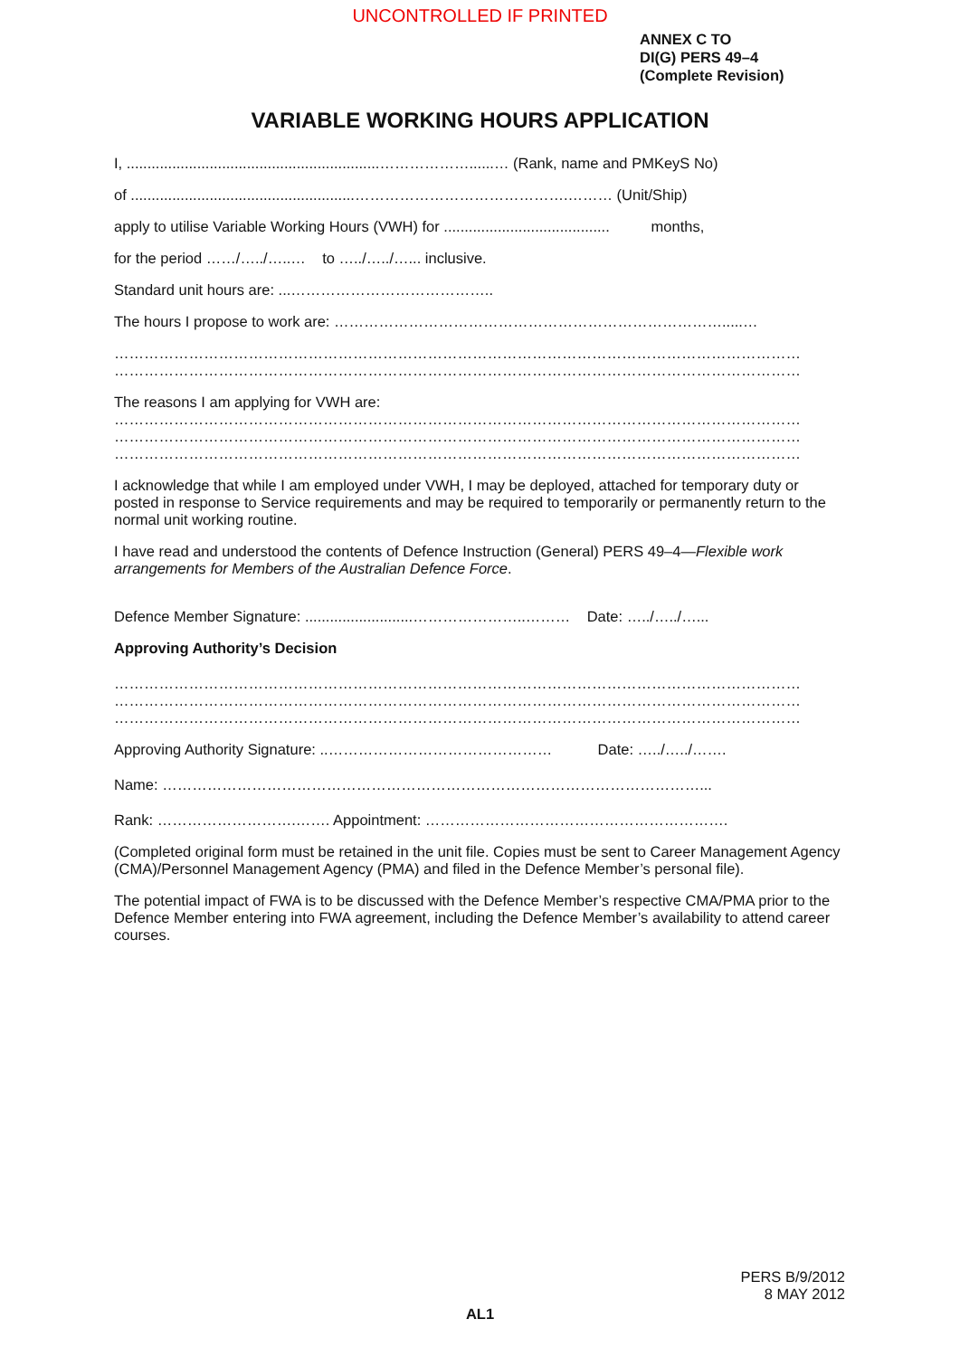UNCONTROLLED IF PRINTED
ANNEX C TO
DI(G) PERS 49–4
(Complete Revision)
VARIABLE WORKING HOURS APPLICATION
I, .............................................................………………......… (Rank, name and PMKeyS No)
of ......................................................…………………………………….……… (Unit/Ship)
apply to utilise Variable Working Hours (VWH) for ........................................ months,
for the period ……/…../…..… to …../…../…... inclusive.
Standard unit hours are: ...…………………………………..
The hours I propose to work are: …………………………………………………………………….....…
…………………………………………………………………………………………………………………………
…………………………………………………………………………………………………………………………
The reasons I am applying for VWH are:
…………………………………………………………………………………………………………………………
…………………………………………………………………………………………………………………………
…………………………………………………………………………………………………………………………
I acknowledge that while I am employed under VWH, I may be deployed, attached for temporary duty or posted in response to Service requirements and may be required to temporarily or permanently return to the normal unit working routine.
I have read and understood the contents of Defence Instruction (General) PERS 49–4—Flexible work arrangements for Members of the Australian Defence Force.
Defence Member Signature: ..........................…………………..……… Date: …../…../…...
Approving Authority’s Decision
…………………………………………………………………………………………………………………………
…………………………………………………………………………………………………………………………
…………………………………………………………………………………………………………………………
Approving Authority Signature: ..……………………………………… Date: …../…../…….
Name: ………………………………………………………………………………………………...
Rank: ……………………….……. Appointment: …………………………………………………….
(Completed original form must be retained in the unit file. Copies must be sent to Career Management Agency (CMA)/Personnel Management Agency (PMA) and filed in the Defence Member’s personal file).
The potential impact of FWA is to be discussed with the Defence Member’s respective CMA/PMA prior to the Defence Member entering into FWA agreement, including the Defence Member’s availability to attend career courses.
PERS B/9/2012
8 MAY 2012
AL1